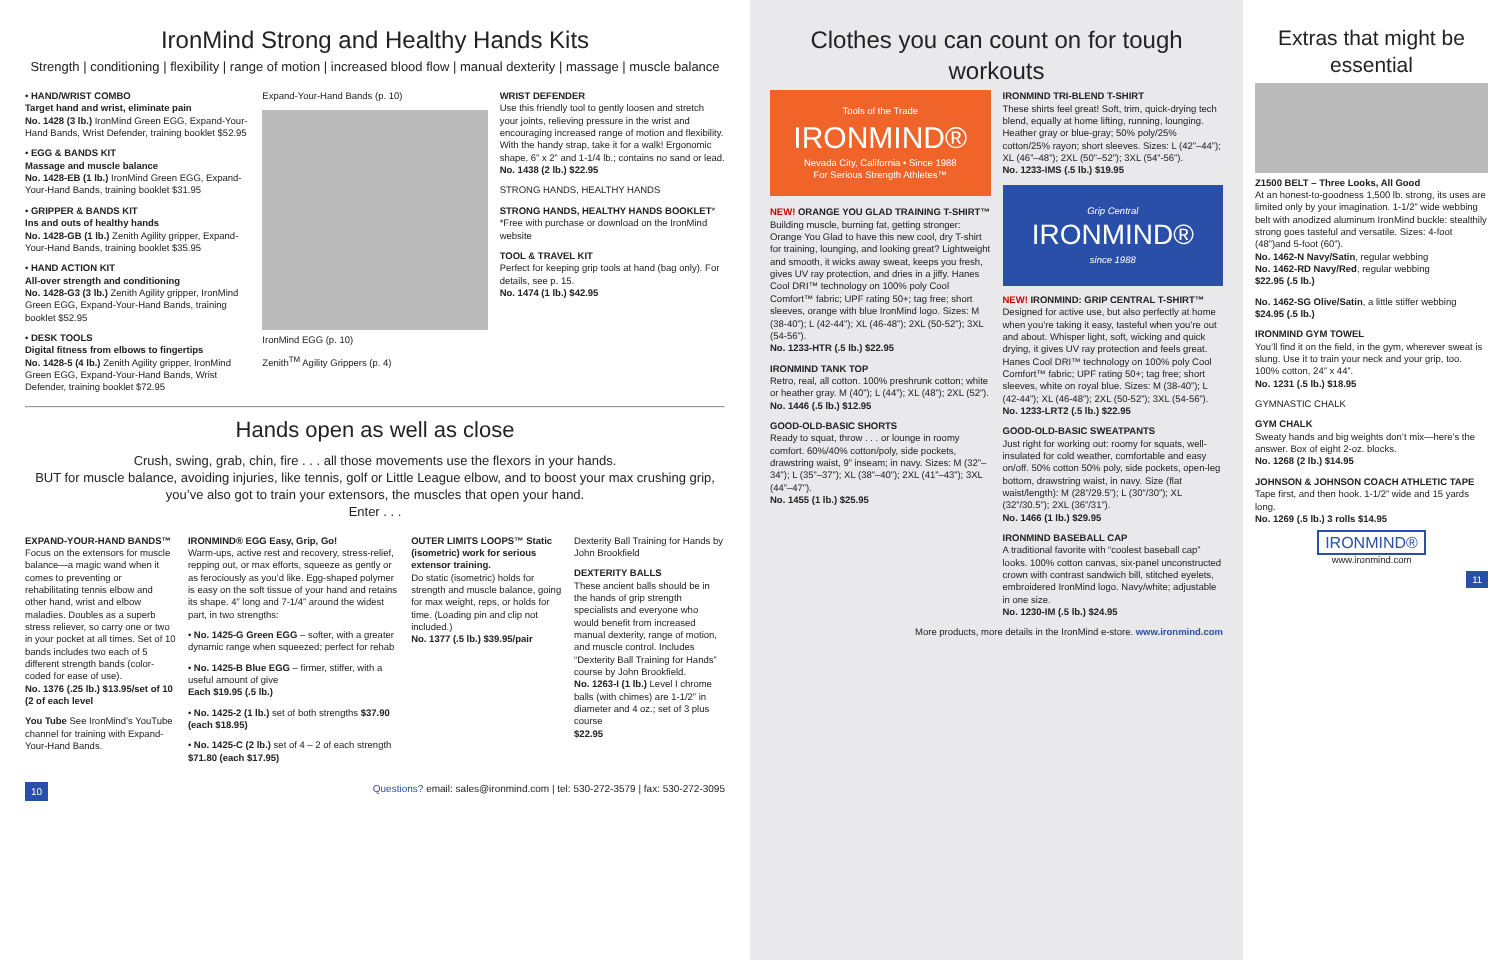IronMind Strong and Healthy Hands Kits
Strength | conditioning | flexibility | range of motion | increased blood flow | manual dexterity | massage | muscle balance
• HAND/WRIST COMBO
Target hand and wrist, eliminate pain
No. 1428 (3 lb.) IronMind Green EGG, Expand-Your-Hand Bands, Wrist Defender, training booklet $52.95
• EGG & BANDS KIT
Massage and muscle balance
No. 1428-EB (1 lb.) IronMind Green EGG, Expand-Your-Hand Bands, training booklet $31.95
• GRIPPER & BANDS KIT
Ins and outs of healthy hands
No. 1428-GB (1 lb.) Zenith Agility gripper, Expand-Your-Hand Bands, training booklet $35.95
• HAND ACTION KIT
All-over strength and conditioning
No. 1428-G3 (3 lb.) Zenith Agility gripper, IronMind Green EGG, Expand-Your-Hand Bands, training booklet $52.95
• DESK TOOLS
Digital fitness from elbows to fingertips
No. 1428-5 (4 lb.) Zenith Agility gripper, IronMind Green EGG, Expand-Your-Hand Bands, Wrist Defender, training booklet $72.95
Expand-Your-Hand Bands (p. 10)
IronMind EGG (p. 10)
Zenith<sup>TM</sup> Agility Grippers (p. 4)
WRIST DEFENDER
Use this friendly tool to gently loosen and stretch your joints, relieving pressure in the wrist and encouraging increased range of motion and flexibility. With the handy strap, take it for a walk! Ergonomic shape, 6” x 2” and 1-1/4 lb.; contains no sand or lead.
No. 1438 (2 lb.) $22.95
STRONG HANDS, HEALTHY HANDS
STRONG HANDS, HEALTHY HANDS BOOKLET*
*Free with purchase or download on the IronMind website
TOOL & TRAVEL KIT
Perfect for keeping grip tools at hand (bag only). For details, see p. 15.
No. 1474 (1 lb.) $42.95
Hands open as well as close
Crush, swing, grab, chin, fire . . . all those movements use the flexors in your hands.
BUT for muscle balance, avoiding injuries, like tennis, golf or Little League elbow, and to boost your max crushing grip,
you’ve also got to train your extensors, the muscles that open your hand.
Enter . . .
EXPAND-YOUR-HAND BANDS™
Focus on the extensors for muscle balance—a magic wand when it comes to preventing or rehabilitating tennis elbow and other hand, wrist and elbow maladies. Doubles as a superb stress reliever, so carry one or two in your pocket at all times. Set of 10 bands includes two each of 5 different strength bands (color-coded for ease of use).
No. 1376 (.25 lb.) $13.95/set of 10 (2 of each level
You Tube See IronMind’s YouTube channel for training with Expand-Your-Hand Bands.
IRONMIND® EGG Easy, Grip, Go!
Warm-ups, active rest and recovery, stress-relief, repping out, or max efforts, squeeze as gently or as ferociously as you’d like. Egg-shaped polymer is easy on the soft tissue of your hand and retains its shape. 4” long and 7-1/4” around the widest part, in two strengths:
• No. 1425-G Green EGG – softer, with a greater dynamic range when squeezed; perfect for rehab
• No. 1425-B Blue EGG – firmer, stiffer, with a useful amount of give
Each $19.95 (.5 lb.)
• No. 1425-2 (1 lb.) set of both strengths $37.90 (each $18.95)
• No. 1425-C (2 lb.) set of 4 – 2 of each strength $71.80 (each $17.95)
OUTER LIMITS LOOPS™ Static (isometric) work for serious extensor training.
Do static (isometric) holds for strength and muscle balance, going for max weight, reps, or holds for time. (Loading pin and clip not included.)
No. 1377 (.5 lb.) $39.95/pair
Dexterity Ball Training for Hands by John Brookfield
DEXTERITY BALLS
These ancient balls should be in the hands of grip strength specialists and everyone who would benefit from increased manual dexterity, range of motion, and muscle control. Includes “Dexterity Ball Training for Hands” course by John Brookfield.
No. 1263-I (1 lb.) Level I chrome balls (with chimes) are 1-1/2” in diameter and 4 oz.; set of 3 plus course
$22.95
10 Questions? email: sales@ironmind.com | tel: 530-272-3579 | fax: 530-272-3095
Clothes you can count on for tough workouts
Tools of the Trade
IRONMIND®
Nevada City, California • Since 1988
For Serious Strength Athletes™
NEW! ORANGE YOU GLAD TRAINING T-SHIRT™
Building muscle, burning fat, getting stronger: Orange You Glad to have this new cool, dry T-shirt for training, lounging, and looking great? Lightweight and smooth, it wicks away sweat, keeps you fresh, gives UV ray protection, and dries in a jiffy. Hanes Cool DRI™ technology on 100% poly Cool Comfort™ fabric; UPF rating 50+; tag free; short sleeves, orange with blue IronMind logo. Sizes: M (38-40”); L (42-44”); XL (46-48”); 2XL (50-52”); 3XL (54-56”).
No. 1233-HTR (.5 lb.) $22.95
IRONMIND TANK TOP
Retro, real, all cotton. 100% preshrunk cotton; white or heather gray. M (40”); L (44”); XL (48”); 2XL (52”).
No. 1446 (.5 lb.) $12.95
GOOD-OLD-BASIC SHORTS
Ready to squat, throw . . . or lounge in roomy comfort. 60%/40% cotton/poly, side pockets, drawstring waist, 9” inseam; in navy. Sizes: M (32”–34”); L (35”–37”); XL (38”–40”); 2XL (41”–43”); 3XL (44”–47”).
No. 1455 (1 lb.) $25.95
IRONMIND TRI-BLEND T-SHIRT
These shirts feel great! Soft, trim, quick-drying tech blend, equally at home lifting, running, lounging. Heather gray or blue-gray; 50% poly/25% cotton/25% rayon; short sleeves. Sizes: L (42”–44”); XL (46”–48”); 2XL (50”–52”); 3XL (54”-56”).
No. 1233-IMS (.5 lb.) $19.95
Grip Central
IRONMIND®
since 1988
NEW! IRONMIND: GRIP CENTRAL T-SHIRT™
Designed for active use, but also perfectly at home when you’re taking it easy, tasteful when you’re out and about. Whisper light, soft, wicking and quick drying, it gives UV ray protection and feels great. Hanes Cool DRI™ technology on 100% poly Cool Comfort™ fabric; UPF rating 50+; tag free; short sleeves, white on royal blue. Sizes: M (38-40”); L (42-44”); XL (46-48”); 2XL (50-52”); 3XL (54-56”).
No. 1233-LRT2 (.5 lb.) $22.95
GOOD-OLD-BASIC SWEATPANTS
Just right for working out: roomy for squats, well-insulated for cold weather, comfortable and easy on/off. 50% cotton 50% poly, side pockets, open-leg bottom, drawstring waist, in navy. Size (flat waist/length): M (28”/29.5”); L (30”/30”); XL (32”/30.5”); 2XL (36”/31”).
No. 1466 (1 lb.) $29.95
IRONMIND BASEBALL CAP
A traditional favorite with “coolest baseball cap” looks. 100% cotton canvas, six-panel unconstructed crown with contrast sandwich bill, stitched eyelets, embroidered IronMind logo. Navy/white; adjustable in one size.
No. 1230-IM (.5 lb.) $24.95
More products, more details in the IronMind e-store. www.ironmind.com
Extras that might be essential
Z1500 BELT – Three Looks, All Good
At an honest-to-goodness 1,500 lb. strong, its uses are limited only by your imagination. 1-1/2” wide webbing belt with anodized aluminum IronMind buckle: stealthily strong goes tasteful and versatile. Sizes: 4-foot (48”)and 5-foot (60”).
No. 1462-N Navy/Satin, regular webbing
No. 1462-RD Navy/Red, regular webbing
$22.95 (.5 lb.)
No. 1462-SG Olive/Satin, a little stiffer webbing
$24.95 (.5 lb.)
IRONMIND GYM TOWEL
You’ll find it on the field, in the gym, wherever sweat is slung. Use it to train your neck and your grip, too. 100% cotton, 24” x 44”.
No. 1231 (.5 lb.) $18.95
GYMNASTIC CHALK
GYM CHALK
Sweaty hands and big weights don’t mix—here’s the answer. Box of eight 2-oz. blocks.
No. 1268 (2 lb.) $14.95
JOHNSON & JOHNSON COACH ATHLETIC TAPE
Tape first, and then hook. 1-1/2” wide and 15 yards long.
No. 1269 (.5 lb.) 3 rolls $14.95
IRONMIND®
www.ironmind.com
11